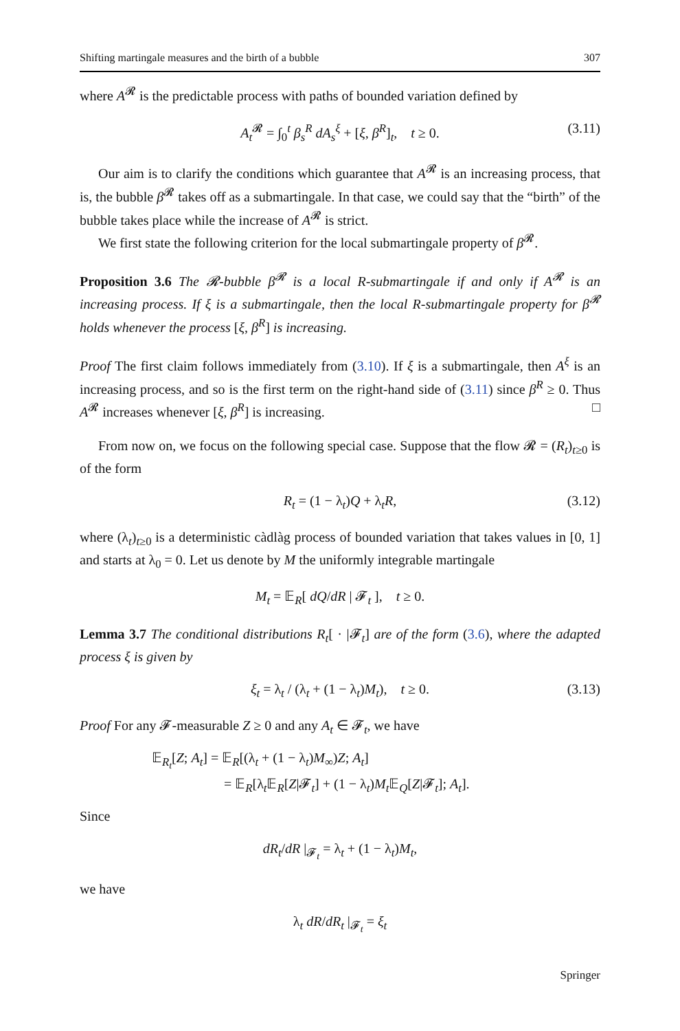Shifting martingale measures and the birth of a bubble 307
where A<sup>𝓡</sup> is the predictable process with paths of bounded variation defined by
A<sub>t</sub><sup>𝓡</sup> = ∫<sub>0</sub><sup>t</sup> β<sub>s</sub><sup>R</sup> dA<sub>s</sub><sup>ξ</sup> + [ξ, β<sup>R</sup>]<sub>t</sub>, t ≥ 0. (3.11)
Our aim is to clarify the conditions which guarantee that A<sup>𝓡</sup> is an increasing process, that is, the bubble β<sup>𝓡</sup> takes off as a submartingale. In that case, we could say that the “birth” of the bubble takes place while the increase of A<sup>𝓡</sup> is strict.
We first state the following criterion for the local submartingale property of β<sup>𝓡</sup>.
Proposition 3.6 The 𝓡-bubble β<sup>𝓡</sup> is a local R-submartingale if and only if A<sup>𝓡</sup> is an increasing process. If ξ is a submartingale, then the local R-submartingale property for β<sup>𝓡</sup> holds whenever the process [ξ, β<sup>R</sup>] is increasing.
Proof The first claim follows immediately from (3.10). If ξ is a submartingale, then A<sup>ξ</sup> is an increasing process, and so is the first term on the right-hand side of (3.11) since β<sup>R</sup> ≥ 0. Thus A<sup>𝓡</sup> increases whenever [ξ, β<sup>R</sup>] is increasing. □
From now on, we focus on the following special case. Suppose that the flow 𝓡 = (R<sub>t</sub>)<sub>t≥0</sub> is of the form
R<sub>t</sub> = (1 − λ<sub>t</sub>)Q + λ<sub>t</sub>R, (3.12)
where (λ<sub>t</sub>)<sub>t≥0</sub> is a deterministic càdlàg process of bounded variation that takes values in [0, 1] and starts at λ<sub>0</sub> = 0. Let us denote by M the uniformly integrable martingale
M<sub>t</sub> = 𝔼<sub>R</sub>[ dQ/dR | 𝓕<sub>t</sub> ], t ≥ 0.
Lemma 3.7 The conditional distributions R<sub>t</sub>[ · |𝓕<sub>t</sub>] are of the form (3.6), where the adapted process ξ is given by
ξ<sub>t</sub> = λ<sub>t</sub> / (λ<sub>t</sub> + (1 − λ<sub>t</sub>)M<sub>t</sub>), t ≥ 0. (3.13)
Proof For any 𝓕-measurable Z ≥ 0 and any A<sub>t</sub> ∈ 𝓕<sub>t</sub>, we have
𝔼<sub>R<sub>t</sub></sub>[Z; A<sub>t</sub>] = 𝔼<sub>R</sub>[(λ<sub>t</sub> + (1 − λ<sub>t</sub>)M<sub>∞</sub>)Z; A<sub>t</sub>]
= 𝔼<sub>R</sub>[λ<sub>t</sub>𝔼<sub>R</sub>[Z|𝓕<sub>t</sub>] + (1 − λ<sub>t</sub>)M<sub>t</sub>𝔼<sub>Q</sub>[Z|𝓕<sub>t</sub>]; A<sub>t</sub>].
Since
dR<sub>t</sub>/dR |<sub>𝓕<sub>t</sub></sub> = λ<sub>t</sub> + (1 − λ<sub>t</sub>)M<sub>t</sub>,
we have
λ<sub>t</sub> dR/dR<sub>t</sub> |<sub>𝓕<sub>t</sub></sub> = ξ<sub>t</sub>
Springer